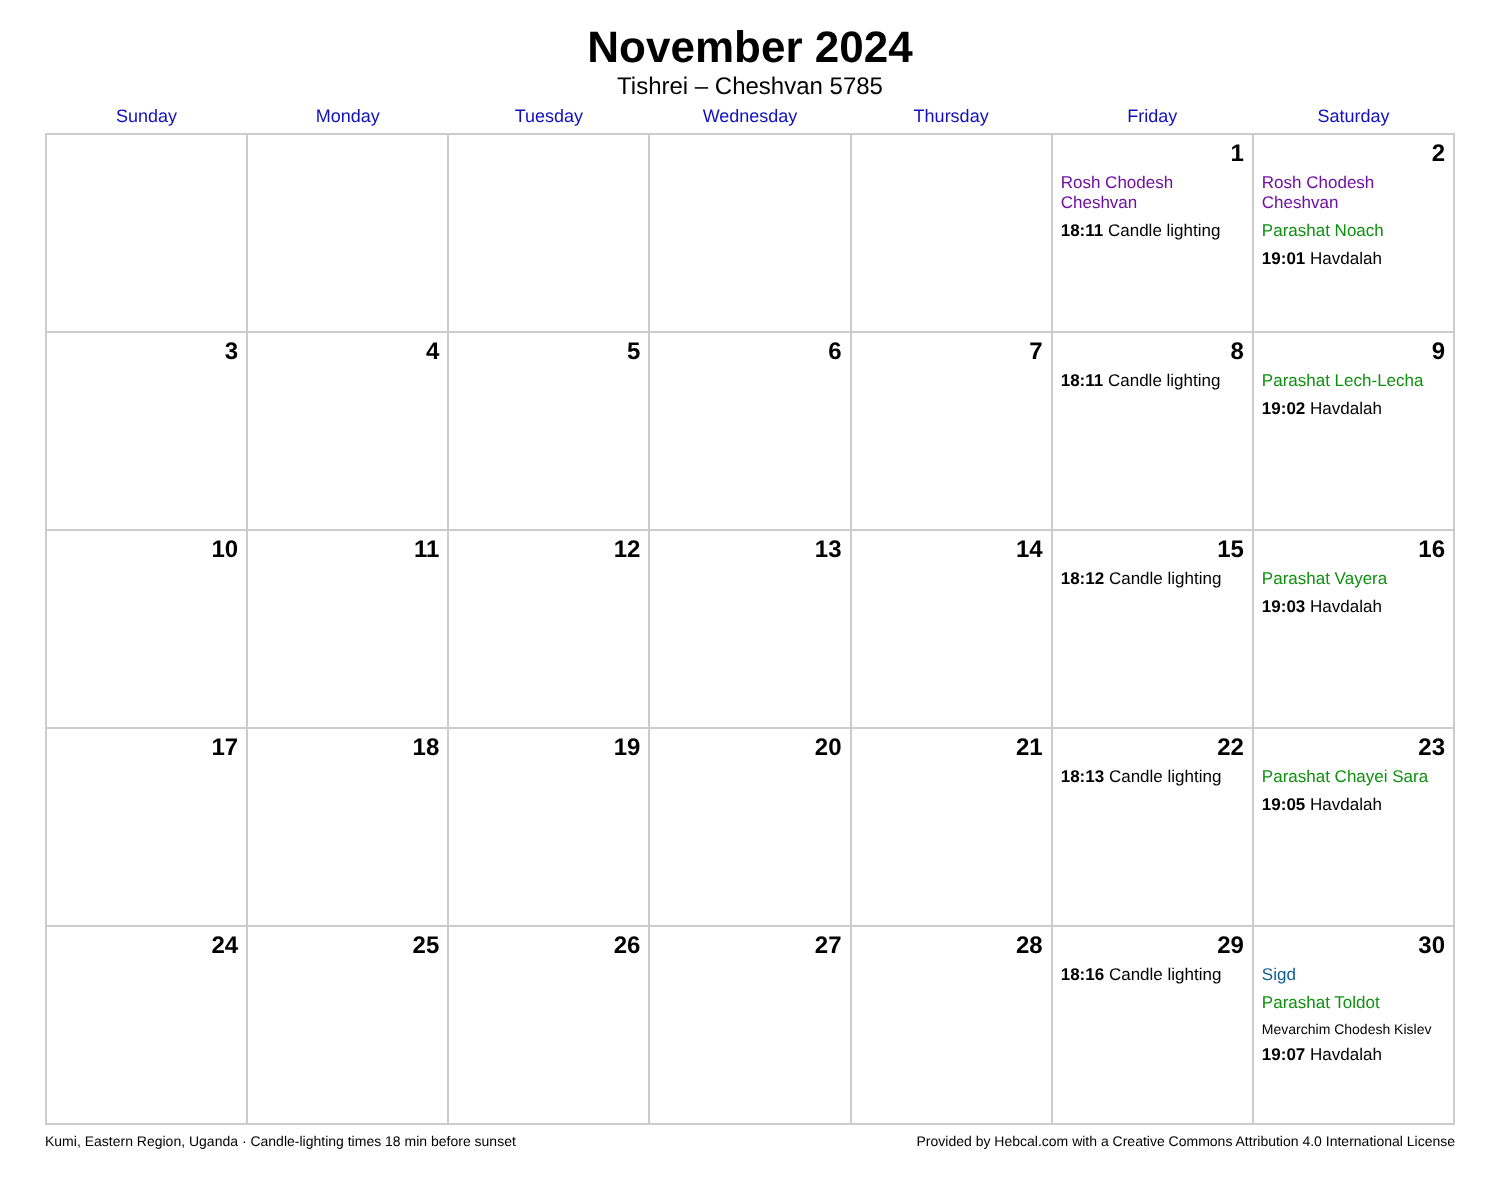November 2024
Tishrei – Cheshvan 5785
| Sunday | Monday | Tuesday | Wednesday | Thursday | Friday | Saturday |
| --- | --- | --- | --- | --- | --- | --- |
| | | | | | 1 Rosh Chodesh Cheshvan 18:11 Candle lighting | 2 Rosh Chodesh Cheshvan Parashat Noach 19:01 Havdalah |
| 3 | 4 | 5 | 6 | 7 | 8 18:11 Candle lighting | 9 Parashat Lech-Lecha 19:02 Havdalah |
| 10 | 11 | 12 | 13 | 14 | 15 18:12 Candle lighting | 16 Parashat Vayera 19:03 Havdalah |
| 17 | 18 | 19 | 20 | 21 | 22 18:13 Candle lighting | 23 Parashat Chayei Sara 19:05 Havdalah |
| 24 | 25 | 26 | 27 | 28 | 29 18:16 Candle lighting | 30 Sigd Parashat Toldot Mevarchim Chodesh Kislev 19:07 Havdalah |
Kumi, Eastern Region, Uganda · Candle-lighting times 18 min before sunset Provided by Hebcal.com with a Creative Commons Attribution 4.0 International License